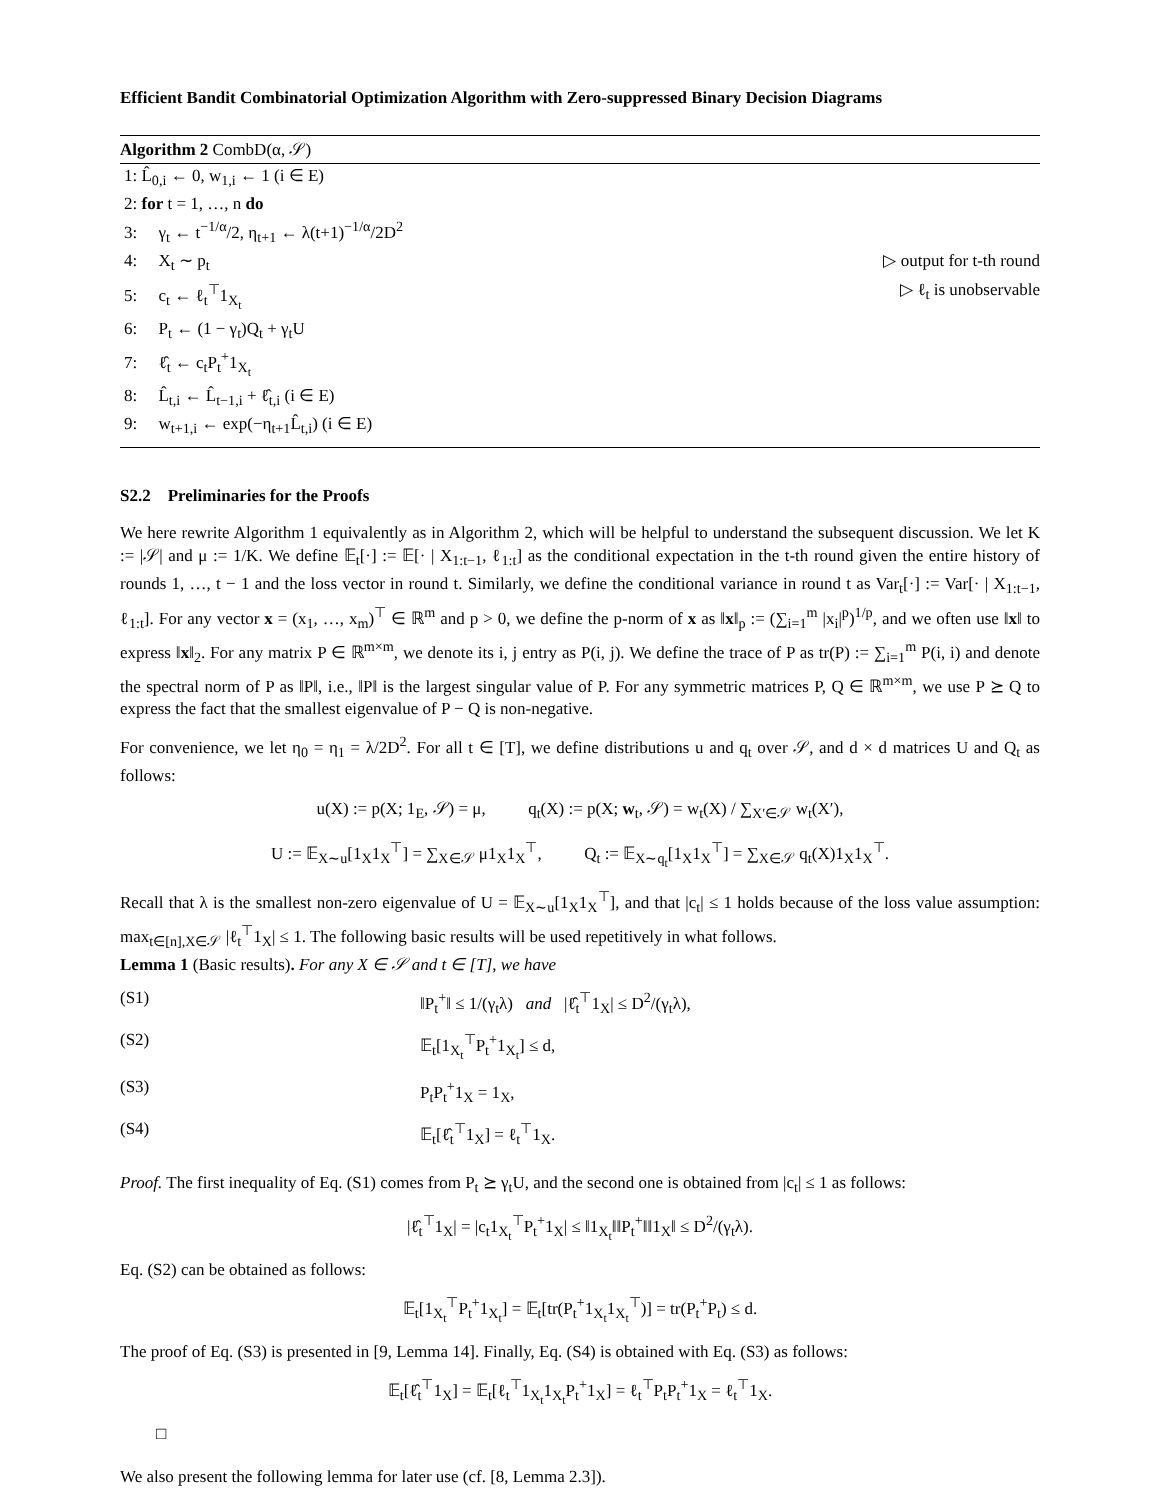Efficient Bandit Combinatorial Optimization Algorithm with Zero-suppressed Binary Decision Diagrams
Algorithm 2 CombD(α, 𝒮)
1: L̂<sub>0,i</sub> ← 0, w<sub>1,i</sub> ← 1 (i ∈ E)
2: for t = 1, …, n do
3: γ<sub>t</sub> ← t<sup>−1/α</sup>/2, η<sub>t+1</sub> ← λ(t+1)<sup>−1/α</sup>/2D<sup>2</sup>
4: X<sub>t</sub> ∼ p<sub>t</sub> ▷ output for t-th round
5: c<sub>t</sub> ← ℓ<sub>t</sub><sup>⊤</sup>1<sub>X<sub>t</sub></sub> ▷ ℓ<sub>t</sub> is unobservable
6: P<sub>t</sub> ← (1 − γ<sub>t</sub>)Q<sub>t</sub> + γ<sub>t</sub>U
7: ℓ̂<sub>t</sub> ← c<sub>t</sub>P<sub>t</sub><sup>+</sup>1<sub>X<sub>t</sub></sub>
8: L̂<sub>t,i</sub> ← L̂<sub>t−1,i</sub> + ℓ̂<sub>t,i</sub> (i ∈ E)
9: w<sub>t+1,i</sub> ← exp(−η<sub>t+1</sub>L̂<sub>t,i</sub>) (i ∈ E)
S2.2 Preliminaries for the Proofs
We here rewrite Algorithm 1 equivalently as in Algorithm 2, which will be helpful to understand the subsequent discussion. We let K := |𝒮| and μ := 1/K. We define 𝔼<sub>t</sub>[·] := 𝔼[· | X<sub>1:t−1</sub>, ℓ<sub>1:t</sub>] as the conditional expectation in the t-th round given the entire history of rounds 1, …, t − 1 and the loss vector in round t. Similarly, we define the conditional variance in round t as Var<sub>t</sub>[·] := Var[· | X<sub>1:t−1</sub>, ℓ<sub>1:t</sub>]. For any vector x = (x<sub>1</sub>, …, x<sub>m</sub>)<sup>⊤</sup> ∈ ℝ<sup>m</sup> and p > 0, we define the p-norm of x as ‖x‖<sub>p</sub> := (∑<sub>i=1</sub><sup>m</sup> |x<sub>i</sub>|<sup>p</sup>)<sup>1/p</sup>, and we often use ‖x‖ to express ‖x‖<sub>2</sub>. For any matrix P ∈ ℝ<sup>m×m</sup>, we denote its i, j entry as P(i, j). We define the trace of P as tr(P) := ∑<sub>i=1</sub><sup>m</sup> P(i, i) and denote the spectral norm of P as ‖P‖, i.e., ‖P‖ is the largest singular value of P. For any symmetric matrices P, Q ∈ ℝ<sup>m×m</sup>, we use P ⪰ Q to express the fact that the smallest eigenvalue of P − Q is non-negative.
For convenience, we let η<sub>0</sub> = η<sub>1</sub> = λ/2D<sup>2</sup>. For all t ∈ [T], we define distributions u and q<sub>t</sub> over 𝒮, and d × d matrices U and Q<sub>t</sub> as follows:
u(X) := p(X; 1<sub>E</sub>, 𝒮) = μ, q<sub>t</sub>(X) := p(X; w<sub>t</sub>, 𝒮) = w<sub>t</sub>(X) / ∑<sub>X′∈𝒮</sub> w<sub>t</sub>(X′),
U := 𝔼<sub>X∼u</sub>[1<sub>X</sub>1<sub>X</sub><sup>⊤</sup>] = ∑<sub>X∈𝒮</sub> μ1<sub>X</sub>1<sub>X</sub><sup>⊤</sup>, Q<sub>t</sub> := 𝔼<sub>X∼q<sub>t</sub></sub>[1<sub>X</sub>1<sub>X</sub><sup>⊤</sup>] = ∑<sub>X∈𝒮</sub> q<sub>t</sub>(X)1<sub>X</sub>1<sub>X</sub><sup>⊤</sup>.
Recall that λ is the smallest non-zero eigenvalue of U = 𝔼<sub>X∼u</sub>[1<sub>X</sub>1<sub>X</sub><sup>⊤</sup>], and that |c<sub>t</sub>| ≤ 1 holds because of the loss value assumption: max<sub>t∈[n],X∈𝒮</sub> |ℓ<sub>t</sub><sup>⊤</sup>1<sub>X</sub>| ≤ 1. The following basic results will be used repetitively in what follows.
Lemma 1 (Basic results). For any X ∈ 𝒮 and t ∈ [T], we have
(S1) ‖P<sub>t</sub><sup>+</sup>‖ ≤ 1/(γ<sub>t</sub>λ) and |ℓ̂<sub>t</sub><sup>⊤</sup>1<sub>X</sub>| ≤ D<sup>2</sup>/(γ<sub>t</sub>λ),
(S2) 𝔼<sub>t</sub>[1<sub>X<sub>t</sub></sub><sup>⊤</sup>P<sub>t</sub><sup>+</sup>1<sub>X<sub>t</sub></sub>] ≤ d,
(S3) P<sub>t</sub>P<sub>t</sub><sup>+</sup>1<sub>X</sub> = 1<sub>X</sub>,
(S4) 𝔼<sub>t</sub>[ℓ̂<sub>t</sub><sup>⊤</sup>1<sub>X</sub>] = ℓ<sub>t</sub><sup>⊤</sup>1<sub>X</sub>.
Proof. The first inequality of Eq. (S1) comes from P<sub>t</sub> ⪰ γ<sub>t</sub>U, and the second one is obtained from |c<sub>t</sub>| ≤ 1 as follows:
|ℓ̂<sub>t</sub><sup>⊤</sup>1<sub>X</sub>| = |c<sub>t</sub>1<sub>X<sub>t</sub></sub><sup>⊤</sup>P<sub>t</sub><sup>+</sup>1<sub>X</sub>| ≤ ‖1<sub>X<sub>t</sub></sub>‖‖P<sub>t</sub><sup>+</sup>‖‖1<sub>X</sub>‖ ≤ D<sup>2</sup>/(γ<sub>t</sub>λ).
Eq. (S2) can be obtained as follows:
𝔼<sub>t</sub>[1<sub>X<sub>t</sub></sub><sup>⊤</sup>P<sub>t</sub><sup>+</sup>1<sub>X<sub>t</sub></sub>] = 𝔼<sub>t</sub>[tr(P<sub>t</sub><sup>+</sup>1<sub>X<sub>t</sub></sub>1<sub>X<sub>t</sub></sub><sup>⊤</sup>)] = tr(P<sub>t</sub><sup>+</sup>P<sub>t</sub>) ≤ d.
The proof of Eq. (S3) is presented in [9, Lemma 14]. Finally, Eq. (S4) is obtained with Eq. (S3) as follows:
𝔼<sub>t</sub>[ℓ̂<sub>t</sub><sup>⊤</sup>1<sub>X</sub>] = 𝔼<sub>t</sub>[ℓ<sub>t</sub><sup>⊤</sup>1<sub>X<sub>t</sub></sub>1<sub>X<sub>t</sub></sub>P<sub>t</sub><sup>+</sup>1<sub>X</sub>] = ℓ<sub>t</sub><sup>⊤</sup>P<sub>t</sub>P<sub>t</sub><sup>+</sup>1<sub>X</sub> = ℓ<sub>t</sub><sup>⊤</sup>1<sub>X</sub>.
□
We also present the following lemma for later use (cf. [8, Lemma 2.3]).